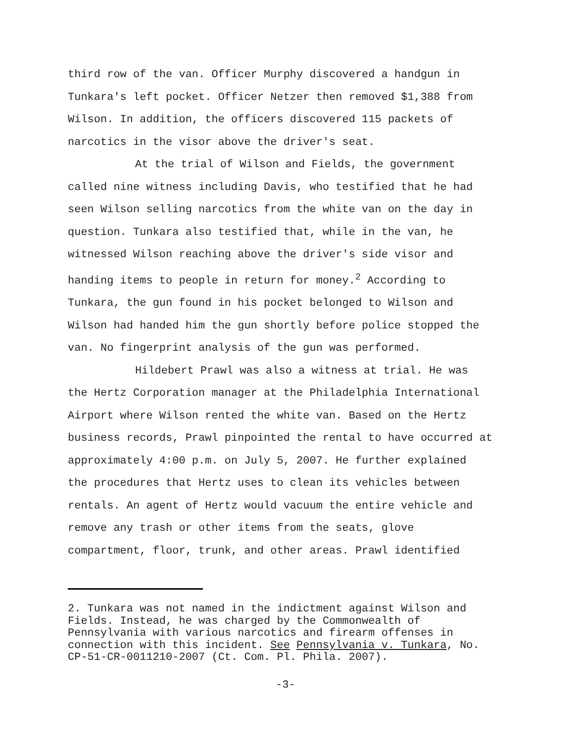third row of the van. Officer Murphy discovered a handgun in
Tunkara's left pocket. Officer Netzer then removed $1,388 from
Wilson. In addition, the officers discovered 115 packets of
narcotics in the visor above the driver's seat.
At the trial of Wilson and Fields, the government
called nine witness including Davis, who testified that he had
seen Wilson selling narcotics from the white van on the day in
question. Tunkara also testified that, while in the van, he
witnessed Wilson reaching above the driver's side visor and
handing items to people in return for money.<sup>2</sup> According to
Tunkara, the gun found in his pocket belonged to Wilson and
Wilson had handed him the gun shortly before police stopped the
van. No fingerprint analysis of the gun was performed.
Hildebert Prawl was also a witness at trial. He was
the Hertz Corporation manager at the Philadelphia International
Airport where Wilson rented the white van. Based on the Hertz
business records, Prawl pinpointed the rental to have occurred at
approximately 4:00 p.m. on July 5, 2007. He further explained
the procedures that Hertz uses to clean its vehicles between
rentals. An agent of Hertz would vacuum the entire vehicle and
remove any trash or other items from the seats, glove
compartment, floor, trunk, and other areas. Prawl identified
2. Tunkara was not named in the indictment against Wilson and
Fields. Instead, he was charged by the Commonwealth of
Pennsylvania with various narcotics and firearm offenses in
connection with this incident. See Pennsylvania v. Tunkara, No.
CP-51-CR-0011210-2007 (Ct. Com. Pl. Phila. 2007).
-3-